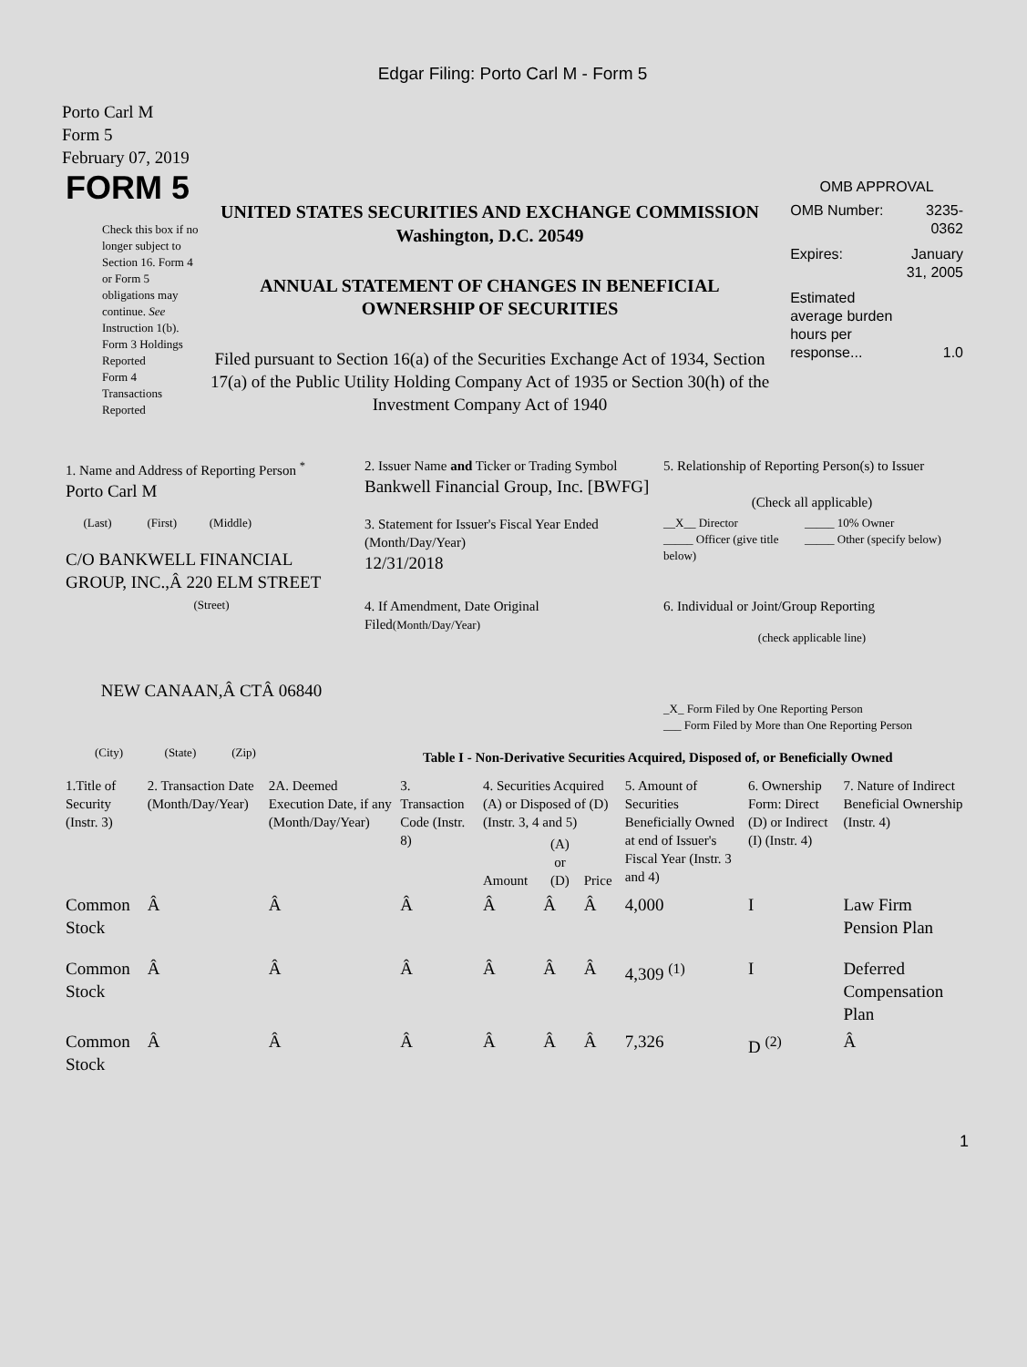Edgar Filing: Porto Carl M - Form 5
Porto Carl M
Form 5
February 07, 2019
FORM 5
Check this box if no longer subject to Section 16. Form 4 or Form 5 obligations may continue. See Instruction 1(b).
Form 3 Holdings Reported
Form 4 Transactions Reported
UNITED STATES SECURITIES AND EXCHANGE COMMISSION
Washington, D.C. 20549
ANNUAL STATEMENT OF CHANGES IN BENEFICIAL
OWNERSHIP OF SECURITIES
Filed pursuant to Section 16(a) of the Securities Exchange Act of 1934, Section 17(a) of the Public Utility Holding Company Act of 1935 or Section 30(h) of the Investment Company Act of 1940
OMB APPROVAL
| OMB Number: | 3235-0362 |
| Expires: | January 31, 2005 |
| Estimated average burden hours per response... | 1.0 |
| 1. Name and Address of Reporting Person <sup>*</sup> Porto Carl M | 2. Issuer Name and Ticker or Trading Symbol Bankwell Financial Group, Inc. [BWFG] | 5. Relationship of Reporting Person(s) to Issuer (Check all applicable) |
| (Last) (First) (Middle) C/O BANKWELL FINANCIAL GROUP, INC.,Â 220 ELM STREET | 3. Statement for Issuer's Fiscal Year Ended (Month/Day/Year) 12/31/2018 | / __X__ Director _____ Officer (give title below) / _____ 10% Owner _____ Other (specify below) / |
| (Street) NEW CANAAN,Â CTÂ 06840 | 4. If Amendment, Date Original Filed (Month/Day/Year) | 6. Individual or Joint/Group Reporting (check applicable line) _X_ Form Filed by One Reporting Person ___ Form Filed by More than One Reporting Person |
(City) (State) (Zip)
Table I - Non-Derivative Securities Acquired, Disposed of, or Beneficially Owned
| 1.Title of Security (Instr. 3) | 2. Transaction Date (Month/Day/Year) | 2A. Deemed Execution Date, if any (Month/Day/Year) | 3. Transaction Code (Instr. 8) | 4. Securities Acquired (A) or Disposed of (D) (Instr. 3, 4 and 5) | | | 5. Amount of Securities Beneficially Owned at end of Issuer's Fiscal Year (Instr. 3 and 4) | 6. Ownership Form: Direct (D) or Indirect (I) (Instr. 4) | 7. Nature of Indirect Beneficial Ownership (Instr. 4) |
| | | | | Amount | (A) or (D) | Price | | | |
| Common Stock | Â | Â | Â | Â | Â | Â | 4,000 | I | Law Firm Pension Plan |
| Common Stock | Â | Â | Â | Â | Â | Â | 4,309 <sup>(1)</sup> | I | Deferred Compensation Plan |
| Common Stock | Â | Â | Â | Â | Â | Â | 7,326 | D <sup>(2)</sup> | Â |
1